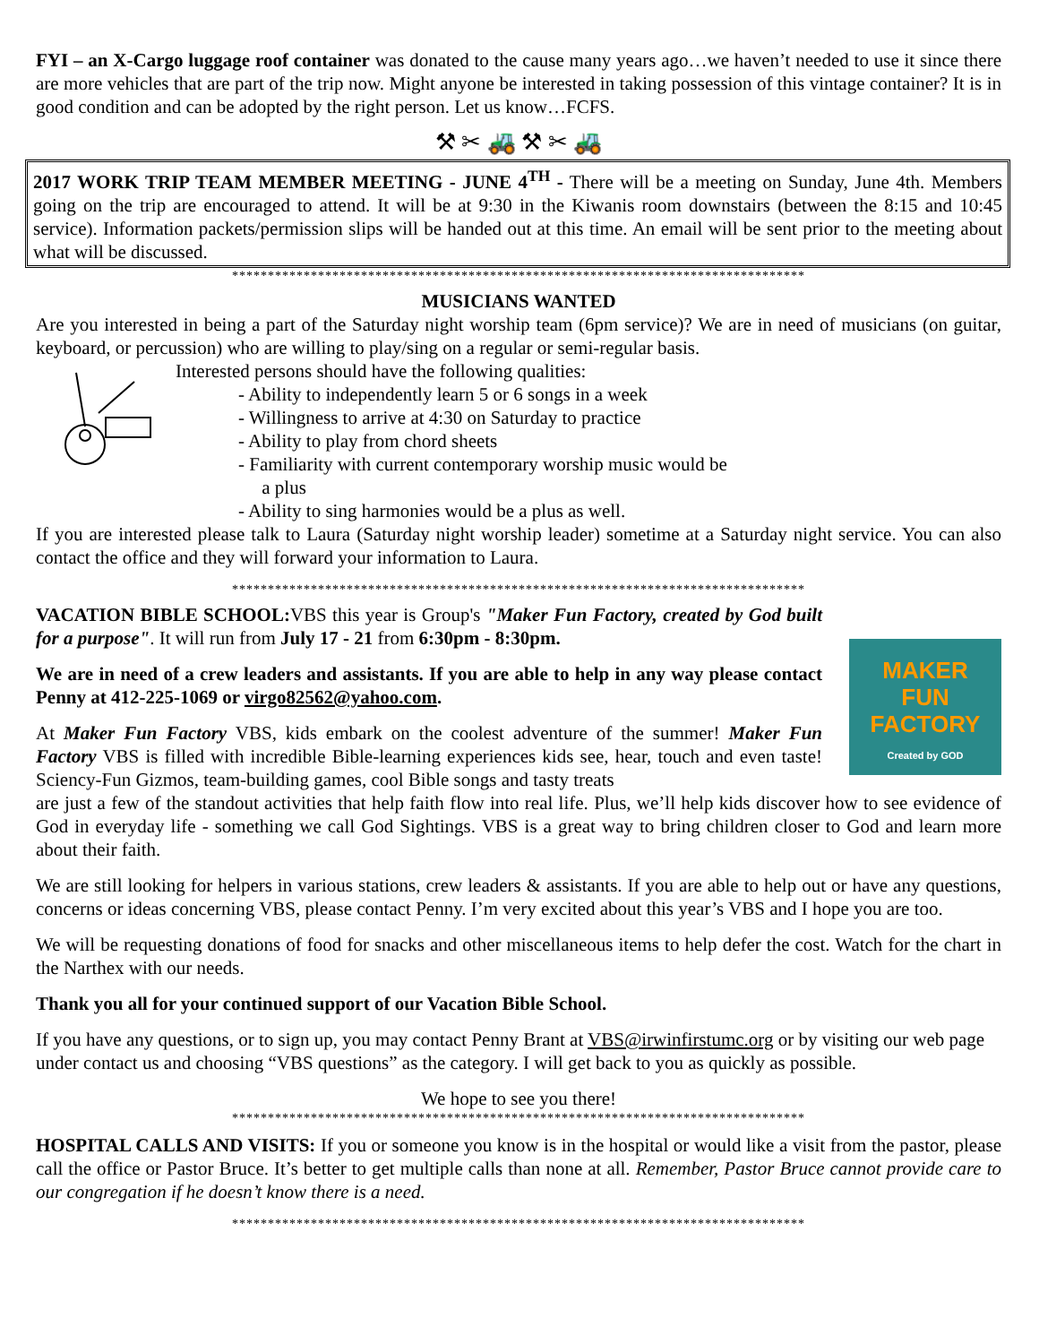FYI – an X-Cargo luggage roof container was donated to the cause many years ago…we haven’t needed to use it since there are more vehicles that are part of the trip now. Might anyone be interested in taking possession of this vintage container? It is in good condition and can be adopted by the right person. Let us know…FCFS.
⚒ ✂ 🚜 ⚒ ✂ 🚜
2017 WORK TRIP TEAM MEMBER MEETING - JUNE 4<sup>TH</sup> - There will be a meeting on Sunday, June 4th. Members going on the trip are encouraged to attend. It will be at 9:30 in the Kiwanis room downstairs (between the 8:15 and 10:45 service). Information packets/permission slips will be handed out at this time. An email will be sent prior to the meeting about what will be discussed.
********************************************************************************
MUSICIANS WANTED
Are you interested in being a part of the Saturday night worship team (6pm service)? We are in need of musicians (on guitar, keyboard, or percussion) who are willing to play/sing on a regular or semi-regular basis.
Interested persons should have the following qualities:
- Ability to independently learn 5 or 6 songs in a week
- Willingness to arrive at 4:30 on Saturday to practice
- Ability to play from chord sheets
- Familiarity with current contemporary worship music would be
a plus
- Ability to sing harmonies would be a plus as well.
If you are interested please talk to Laura (Saturday night worship leader) sometime at a Saturday night service. You can also contact the office and they will forward your information to Laura.
********************************************************************************
VACATION BIBLE SCHOOL: VBS this year is Group's "Maker Fun Factory, created by God built for a purpose". It will run from July 17 - 21 from 6:30pm - 8:30pm.
We are in need of a crew leaders and assistants. If you are able to help in any way please contact Penny at 412-225-1069 or virgo82562@yahoo.com.
At Maker Fun Factory VBS, kids embark on the coolest adventure of the summer! Maker Fun Factory VBS is filled with incredible Bible-learning experiences kids see, hear, touch and even taste! Sciency-Fun Gizmos, team-building games, cool Bible songs and tasty treats
MAKER
FUN FACTORY
Created by GOD
are just a few of the standout activities that help faith flow into real life. Plus, we’ll help kids discover how to see evidence of God in everyday life - something we call God Sightings. VBS is a great way to bring children closer to God and learn more about their faith.
We are still looking for helpers in various stations, crew leaders & assistants. If you are able to help out or have any questions, concerns or ideas concerning VBS, please contact Penny. I’m very excited about this year’s VBS and I hope you are too.
We will be requesting donations of food for snacks and other miscellaneous items to help defer the cost. Watch for the chart in the Narthex with our needs.
Thank you all for your continued support of our Vacation Bible School.
If you have any questions, or to sign up, you may contact Penny Brant at VBS@irwinfirstumc.org or by visiting our web page under contact us and choosing “VBS questions” as the category. I will get back to you as quickly as possible.
We hope to see you there!
********************************************************************************
HOSPITAL CALLS AND VISITS: If you or someone you know is in the hospital or would like a visit from the pastor, please call the office or Pastor Bruce. It’s better to get multiple calls than none at all. Remember, Pastor Bruce cannot provide care to our congregation if he doesn’t know there is a need.
********************************************************************************